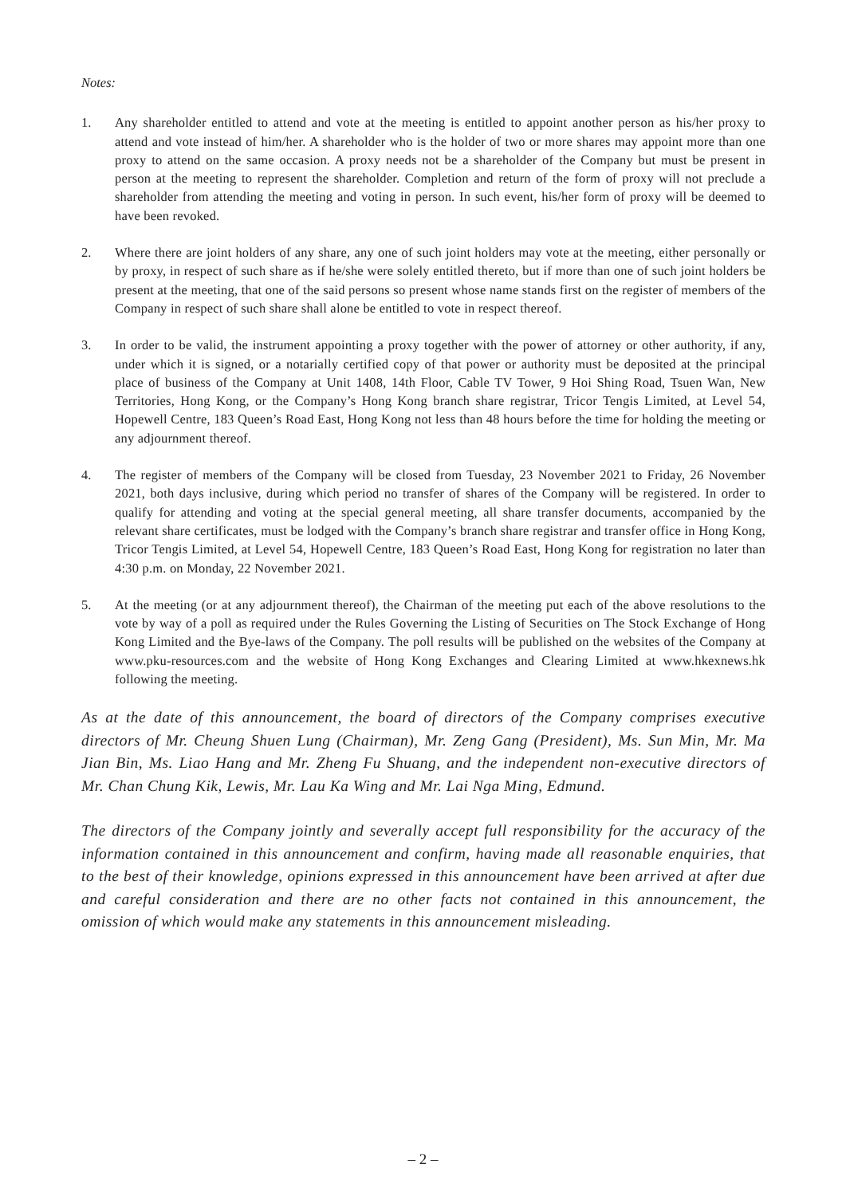Notes:
1. Any shareholder entitled to attend and vote at the meeting is entitled to appoint another person as his/her proxy to attend and vote instead of him/her. A shareholder who is the holder of two or more shares may appoint more than one proxy to attend on the same occasion. A proxy needs not be a shareholder of the Company but must be present in person at the meeting to represent the shareholder. Completion and return of the form of proxy will not preclude a shareholder from attending the meeting and voting in person. In such event, his/her form of proxy will be deemed to have been revoked.
2. Where there are joint holders of any share, any one of such joint holders may vote at the meeting, either personally or by proxy, in respect of such share as if he/she were solely entitled thereto, but if more than one of such joint holders be present at the meeting, that one of the said persons so present whose name stands first on the register of members of the Company in respect of such share shall alone be entitled to vote in respect thereof.
3. In order to be valid, the instrument appointing a proxy together with the power of attorney or other authority, if any, under which it is signed, or a notarially certified copy of that power or authority must be deposited at the principal place of business of the Company at Unit 1408, 14th Floor, Cable TV Tower, 9 Hoi Shing Road, Tsuen Wan, New Territories, Hong Kong, or the Company’s Hong Kong branch share registrar, Tricor Tengis Limited, at Level 54, Hopewell Centre, 183 Queen’s Road East, Hong Kong not less than 48 hours before the time for holding the meeting or any adjournment thereof.
4. The register of members of the Company will be closed from Tuesday, 23 November 2021 to Friday, 26 November 2021, both days inclusive, during which period no transfer of shares of the Company will be registered. In order to qualify for attending and voting at the special general meeting, all share transfer documents, accompanied by the relevant share certificates, must be lodged with the Company’s branch share registrar and transfer office in Hong Kong, Tricor Tengis Limited, at Level 54, Hopewell Centre, 183 Queen’s Road East, Hong Kong for registration no later than 4:30 p.m. on Monday, 22 November 2021.
5. At the meeting (or at any adjournment thereof), the Chairman of the meeting put each of the above resolutions to the vote by way of a poll as required under the Rules Governing the Listing of Securities on The Stock Exchange of Hong Kong Limited and the Bye-laws of the Company. The poll results will be published on the websites of the Company at www.pku-resources.com and the website of Hong Kong Exchanges and Clearing Limited at www.hkexnews.hk following the meeting.
As at the date of this announcement, the board of directors of the Company comprises executive directors of Mr. Cheung Shuen Lung (Chairman), Mr. Zeng Gang (President), Ms. Sun Min, Mr. Ma Jian Bin, Ms. Liao Hang and Mr. Zheng Fu Shuang, and the independent non-executive directors of Mr. Chan Chung Kik, Lewis, Mr. Lau Ka Wing and Mr. Lai Nga Ming, Edmund.
The directors of the Company jointly and severally accept full responsibility for the accuracy of the information contained in this announcement and confirm, having made all reasonable enquiries, that to the best of their knowledge, opinions expressed in this announcement have been arrived at after due and careful consideration and there are no other facts not contained in this announcement, the omission of which would make any statements in this announcement misleading.
– 2 –